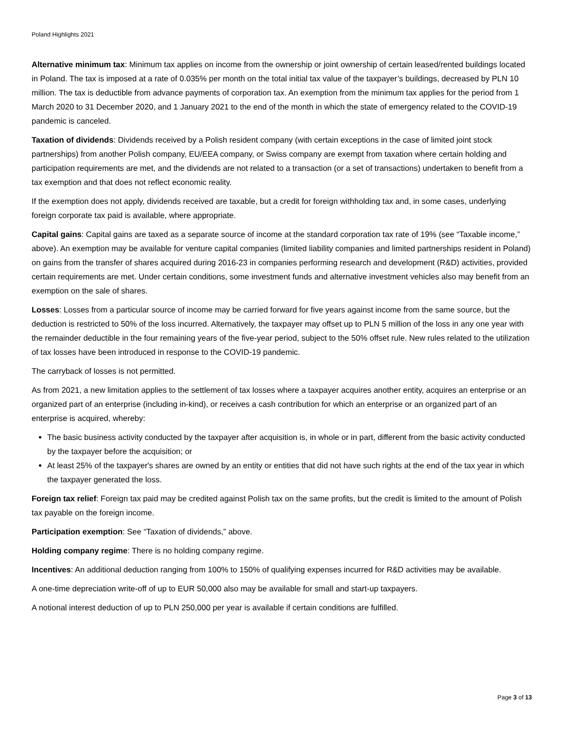Poland Highlights 2021
Alternative minimum tax: Minimum tax applies on income from the ownership or joint ownership of certain leased/rented buildings located in Poland. The tax is imposed at a rate of 0.035% per month on the total initial tax value of the taxpayer’s buildings, decreased by PLN 10 million. The tax is deductible from advance payments of corporation tax. An exemption from the minimum tax applies for the period from 1 March 2020 to 31 December 2020, and 1 January 2021 to the end of the month in which the state of emergency related to the COVID-19 pandemic is canceled.
Taxation of dividends: Dividends received by a Polish resident company (with certain exceptions in the case of limited joint stock partnerships) from another Polish company, EU/EEA company, or Swiss company are exempt from taxation where certain holding and participation requirements are met, and the dividends are not related to a transaction (or a set of transactions) undertaken to benefit from a tax exemption and that does not reflect economic reality.
If the exemption does not apply, dividends received are taxable, but a credit for foreign withholding tax and, in some cases, underlying foreign corporate tax paid is available, where appropriate.
Capital gains: Capital gains are taxed as a separate source of income at the standard corporation tax rate of 19% (see “Taxable income,” above). An exemption may be available for venture capital companies (limited liability companies and limited partnerships resident in Poland) on gains from the transfer of shares acquired during 2016-23 in companies performing research and development (R&D) activities, provided certain requirements are met. Under certain conditions, some investment funds and alternative investment vehicles also may benefit from an exemption on the sale of shares.
Losses: Losses from a particular source of income may be carried forward for five years against income from the same source, but the deduction is restricted to 50% of the loss incurred. Alternatively, the taxpayer may offset up to PLN 5 million of the loss in any one year with the remainder deductible in the four remaining years of the five-year period, subject to the 50% offset rule. New rules related to the utilization of tax losses have been introduced in response to the COVID-19 pandemic.
The carryback of losses is not permitted.
As from 2021, a new limitation applies to the settlement of tax losses where a taxpayer acquires another entity, acquires an enterprise or an organized part of an enterprise (including in-kind), or receives a cash contribution for which an enterprise or an organized part of an enterprise is acquired, whereby:
The basic business activity conducted by the taxpayer after acquisition is, in whole or in part, different from the basic activity conducted by the taxpayer before the acquisition; or
At least 25% of the taxpayer's shares are owned by an entity or entities that did not have such rights at the end of the tax year in which the taxpayer generated the loss.
Foreign tax relief: Foreign tax paid may be credited against Polish tax on the same profits, but the credit is limited to the amount of Polish tax payable on the foreign income.
Participation exemption: See “Taxation of dividends,” above.
Holding company regime: There is no holding company regime.
Incentives: An additional deduction ranging from 100% to 150% of qualifying expenses incurred for R&D activities may be available.
A one-time depreciation write-off of up to EUR 50,000 also may be available for small and start-up taxpayers.
A notional interest deduction of up to PLN 250,000 per year is available if certain conditions are fulfilled.
Page 3 of 13